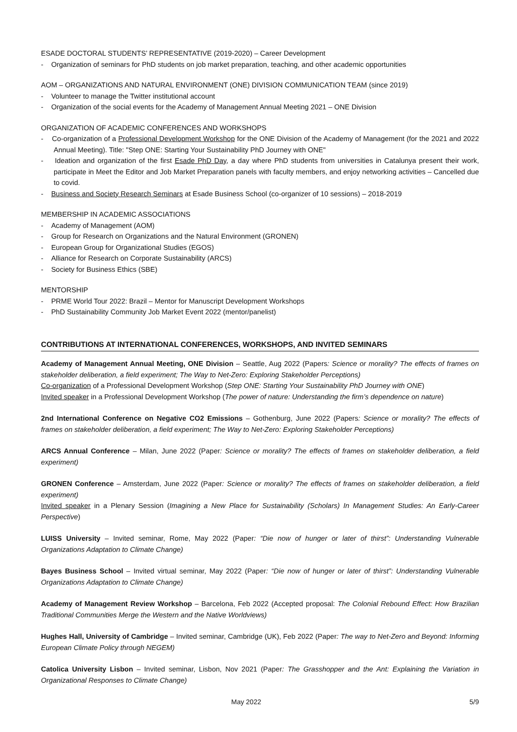ESADE DOCTORAL STUDENTS’ REPRESENTATIVE (2019-2020) – Career Development
- Organization of seminars for PhD students on job market preparation, teaching, and other academic opportunities
AOM – ORGANIZATIONS AND NATURAL ENVIRONMENT (ONE) DIVISION COMMUNICATION TEAM (since 2019)
- Volunteer to manage the Twitter institutional account
- Organization of the social events for the Academy of Management Annual Meeting 2021 – ONE Division
ORGANIZATION OF ACADEMIC CONFERENCES AND WORKSHOPS
- Co-organization of a Professional Development Workshop for the ONE Division of the Academy of Management (for the 2021 and 2022 Annual Meeting). Title: "Step ONE: Starting Your Sustainability PhD Journey with ONE"
- Ideation and organization of the first Esade PhD Day, a day where PhD students from universities in Catalunya present their work, participate in Meet the Editor and Job Market Preparation panels with faculty members, and enjoy networking activities – Cancelled due to covid.
- Business and Society Research Seminars at Esade Business School (co-organizer of 10 sessions) – 2018-2019
MEMBERSHIP IN ACADEMIC ASSOCIATIONS
- Academy of Management (AOM)
- Group for Research on Organizations and the Natural Environment (GRONEN)
- European Group for Organizational Studies (EGOS)
- Alliance for Research on Corporate Sustainability (ARCS)
- Society for Business Ethics (SBE)
MENTORSHIP
- PRME World Tour 2022: Brazil – Mentor for Manuscript Development Workshops
- PhD Sustainability Community Job Market Event 2022 (mentor/panelist)
CONTRIBUTIONS AT INTERNATIONAL CONFERENCES, WORKSHOPS, AND INVITED SEMINARS
Academy of Management Annual Meeting, ONE Division – Seattle, Aug 2022 (Papers: Science or morality? The effects of frames on stakeholder deliberation, a field experiment; The Way to Net-Zero: Exploring Stakeholder Perceptions)
Co-organization of a Professional Development Workshop (Step ONE: Starting Your Sustainability PhD Journey with ONE)
Invited speaker in a Professional Development Workshop (The power of nature: Understanding the firm’s dependence on nature)
2nd International Conference on Negative CO2 Emissions – Gothenburg, June 2022 (Papers: Science or morality? The effects of frames on stakeholder deliberation, a field experiment; The Way to Net-Zero: Exploring Stakeholder Perceptions)
ARCS Annual Conference – Milan, June 2022 (Paper: Science or morality? The effects of frames on stakeholder deliberation, a field experiment)
GRONEN Conference – Amsterdam, June 2022 (Paper: Science or morality? The effects of frames on stakeholder deliberation, a field experiment)
Invited speaker in a Plenary Session (Imagining a New Place for Sustainability (Scholars) In Management Studies: An Early-Career Perspective)
LUISS University – Invited seminar, Rome, May 2022 (Paper: “Die now of hunger or later of thirst”: Understanding Vulnerable Organizations Adaptation to Climate Change)
Bayes Business School – Invited virtual seminar, May 2022 (Paper: “Die now of hunger or later of thirst”: Understanding Vulnerable Organizations Adaptation to Climate Change)
Academy of Management Review Workshop – Barcelona, Feb 2022 (Accepted proposal: The Colonial Rebound Effect: How Brazilian Traditional Communities Merge the Western and the Native Worldviews)
Hughes Hall, University of Cambridge – Invited seminar, Cambridge (UK), Feb 2022 (Paper: The way to Net-Zero and Beyond: Informing European Climate Policy through NEGEM)
Catolica University Lisbon – Invited seminar, Lisbon, Nov 2021 (Paper: The Grasshopper and the Ant: Explaining the Variation in Organizational Responses to Climate Change)
May 2022 5/9